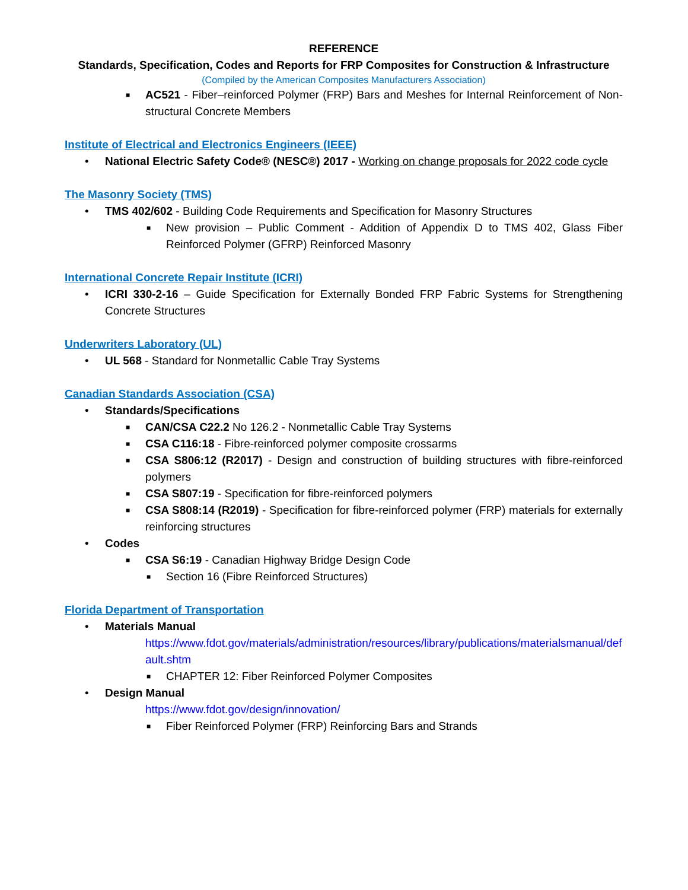REFERENCE
Standards, Specification, Codes and Reports for FRP Composites for Construction & Infrastructure
(Compiled by the American Composites Manufacturers Association)
■ AC521 - Fiber–reinforced Polymer (FRP) Bars and Meshes for Internal Reinforcement of Non-structural Concrete Members
Institute of Electrical and Electronics Engineers (IEEE)
• National Electric Safety Code® (NESC®) 2017 - Working on change proposals for 2022 code cycle
The Masonry Society (TMS)
• TMS 402/602 - Building Code Requirements and Specification for Masonry Structures
■ New provision – Public Comment - Addition of Appendix D to TMS 402, Glass Fiber Reinforced Polymer (GFRP) Reinforced Masonry
International Concrete Repair Institute (ICRI)
• ICRI 330-2-16 – Guide Specification for Externally Bonded FRP Fabric Systems for Strengthening Concrete Structures
Underwriters Laboratory (UL)
• UL 568 - Standard for Nonmetallic Cable Tray Systems
Canadian Standards Association (CSA)
• Standards/Specifications
■ CAN/CSA C22.2 No 126.2 - Nonmetallic Cable Tray Systems
■ CSA C116:18 - Fibre-reinforced polymer composite crossarms
■ CSA S806:12 (R2017) - Design and construction of building structures with fibre-reinforced polymers
■ CSA S807:19 - Specification for fibre-reinforced polymers
■ CSA S808:14 (R2019) - Specification for fibre-reinforced polymer (FRP) materials for externally reinforcing structures
• Codes
■ CSA S6:19 - Canadian Highway Bridge Design Code
■ Section 16 (Fibre Reinforced Structures)
Florida Department of Transportation
• Materials Manual
https://www.fdot.gov/materials/administration/resources/library/publications/materialsmanual/default.shtm
■ CHAPTER 12: Fiber Reinforced Polymer Composites
• Design Manual
https://www.fdot.gov/design/innovation/
■ Fiber Reinforced Polymer (FRP) Reinforcing Bars and Strands